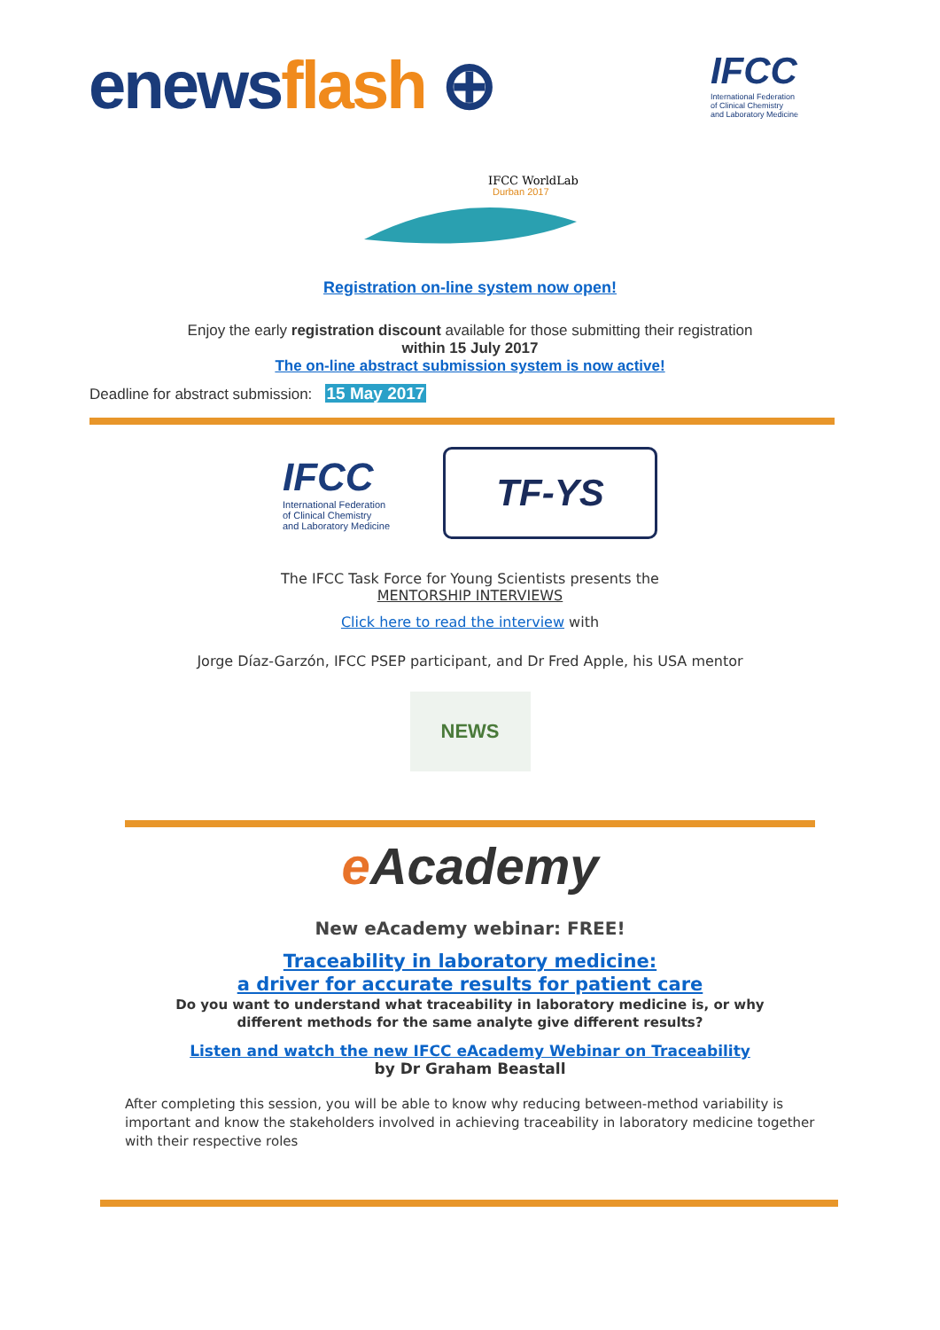enews flash ⊕
IFCC
International Federation
of Clinical Chemistry
and Laboratory Medicine
IFCC WorldLab
Durban 2017
Registration on-line system now open!
Enjoy the early registration discount available for those submitting their registration
within 15 July 2017
The on-line abstract submission system is now active!
Deadline for abstract submission: 15 May 2017
IFCC
International Federation
of Clinical Chemistry
and Laboratory Medicine
TF-YS
The IFCC Task Force for Young Scientists presents the
MENTORSHIP INTERVIEWS
Click here to read the interview with
Jorge Díaz-Garzón, IFCC PSEP participant, and Dr Fred Apple, his USA mentor
NEWS
e Academy
New eAcademy webinar: FREE!
Traceability in laboratory medicine:
a driver for accurate results for patient care
Do you want to understand what traceability in laboratory medicine is, or why
different methods for the same analyte give different results?
Listen and watch the new IFCC eAcademy Webinar on Traceability
by Dr Graham Beastall
After completing this session, you will be able to know why reducing between-method variability is important and know the stakeholders involved in achieving traceability in laboratory medicine together with their respective roles